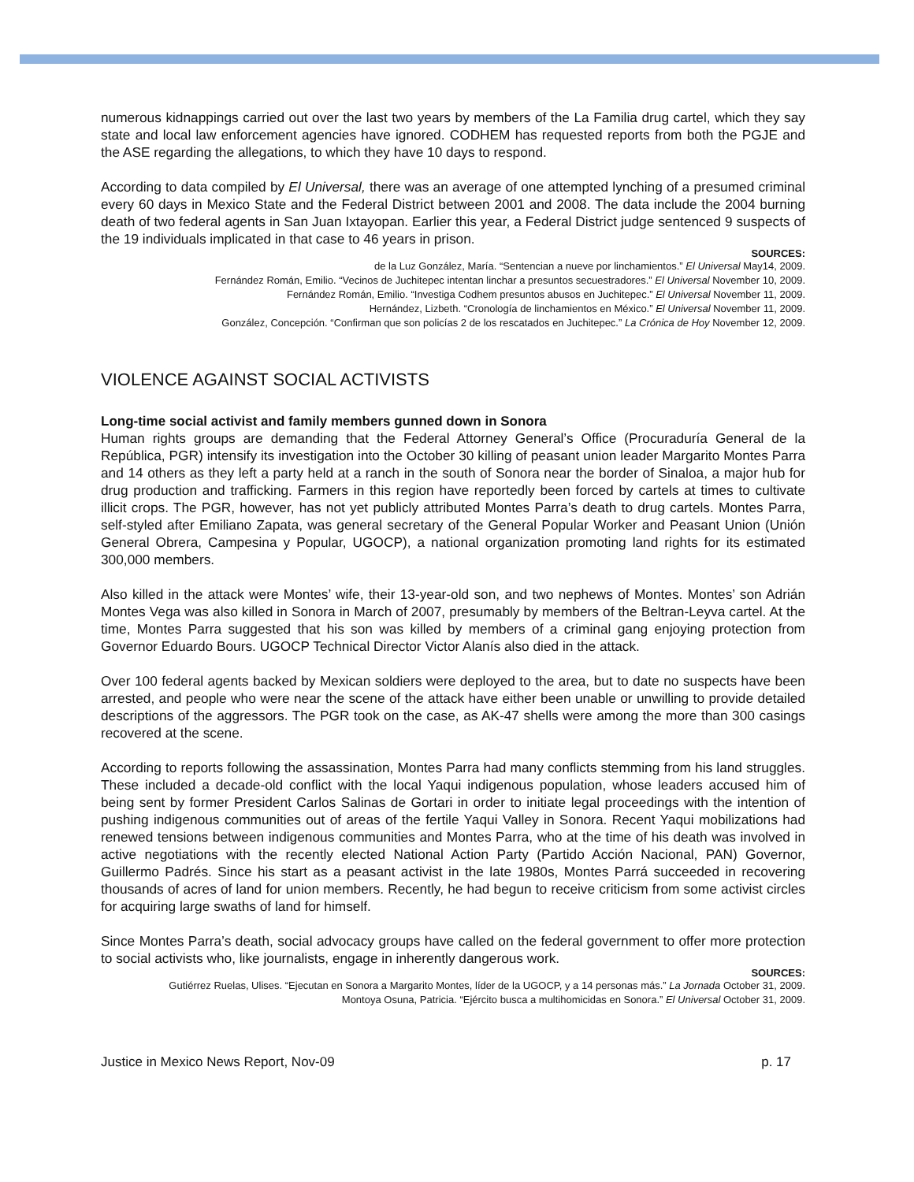numerous kidnappings carried out over the last two years by members of the La Familia drug cartel, which they say state and local law enforcement agencies have ignored. CODHEM has requested reports from both the PGJE and the ASE regarding the allegations, to which they have 10 days to respond.
According to data compiled by El Universal, there was an average of one attempted lynching of a presumed criminal every 60 days in Mexico State and the Federal District between 2001 and 2008. The data include the 2004 burning death of two federal agents in San Juan Ixtayopan. Earlier this year, a Federal District judge sentenced 9 suspects of the 19 individuals implicated in that case to 46 years in prison.
SOURCES:
de la Luz González, María. “Sentencian a nueve por linchamientos.” El Universal May14, 2009.
Fernández Román, Emilio. “Vecinos de Juchitepec intentan linchar a presuntos secuestradores.” El Universal November 10, 2009.
Fernández Román, Emilio. “Investiga Codhem presuntos abusos en Juchitepec.” El Universal November 11, 2009.
Hernández, Lizbeth. “Cronología de linchamientos en México.” El Universal November 11, 2009.
González, Concepción. “Confirman que son policías 2 de los rescatados en Juchitepec.” La Crónica de Hoy November 12, 2009.
VIOLENCE AGAINST SOCIAL ACTIVISTS
Long-time social activist and family members gunned down in Sonora
Human rights groups are demanding that the Federal Attorney General’s Office (Procuraduría General de la República, PGR) intensify its investigation into the October 30 killing of peasant union leader Margarito Montes Parra and 14 others as they left a party held at a ranch in the south of Sonora near the border of Sinaloa, a major hub for drug production and trafficking. Farmers in this region have reportedly been forced by cartels at times to cultivate illicit crops. The PGR, however, has not yet publicly attributed Montes Parra’s death to drug cartels. Montes Parra, self-styled after Emiliano Zapata, was general secretary of the General Popular Worker and Peasant Union (Unión General Obrera, Campesina y Popular, UGOCP), a national organization promoting land rights for its estimated 300,000 members.
Also killed in the attack were Montes’ wife, their 13-year-old son, and two nephews of Montes. Montes’ son Adrián Montes Vega was also killed in Sonora in March of 2007, presumably by members of the Beltran-Leyva cartel. At the time, Montes Parra suggested that his son was killed by members of a criminal gang enjoying protection from Governor Eduardo Bours. UGOCP Technical Director Victor Alanís also died in the attack.
Over 100 federal agents backed by Mexican soldiers were deployed to the area, but to date no suspects have been arrested, and people who were near the scene of the attack have either been unable or unwilling to provide detailed descriptions of the aggressors. The PGR took on the case, as AK-47 shells were among the more than 300 casings recovered at the scene.
According to reports following the assassination, Montes Parra had many conflicts stemming from his land struggles. These included a decade-old conflict with the local Yaqui indigenous population, whose leaders accused him of being sent by former President Carlos Salinas de Gortari in order to initiate legal proceedings with the intention of pushing indigenous communities out of areas of the fertile Yaqui Valley in Sonora. Recent Yaqui mobilizations had renewed tensions between indigenous communities and Montes Parra, who at the time of his death was involved in active negotiations with the recently elected National Action Party (Partido Acción Nacional, PAN) Governor, Guillermo Padrés. Since his start as a peasant activist in the late 1980s, Montes Parrá succeeded in recovering thousands of acres of land for union members. Recently, he had begun to receive criticism from some activist circles for acquiring large swaths of land for himself.
Since Montes Parra’s death, social advocacy groups have called on the federal government to offer more protection to social activists who, like journalists, engage in inherently dangerous work.
SOURCES:
Gutiérrez Ruelas, Ulises. “Ejecutan en Sonora a Margarito Montes, líder de la UGOCP, y a 14 personas más.” La Jornada October 31, 2009.
Montoya Osuna, Patricia. “Ejército busca a multihomicidas en Sonora.” El Universal October 31, 2009.
Justice in Mexico News Report, Nov-09 p. 17